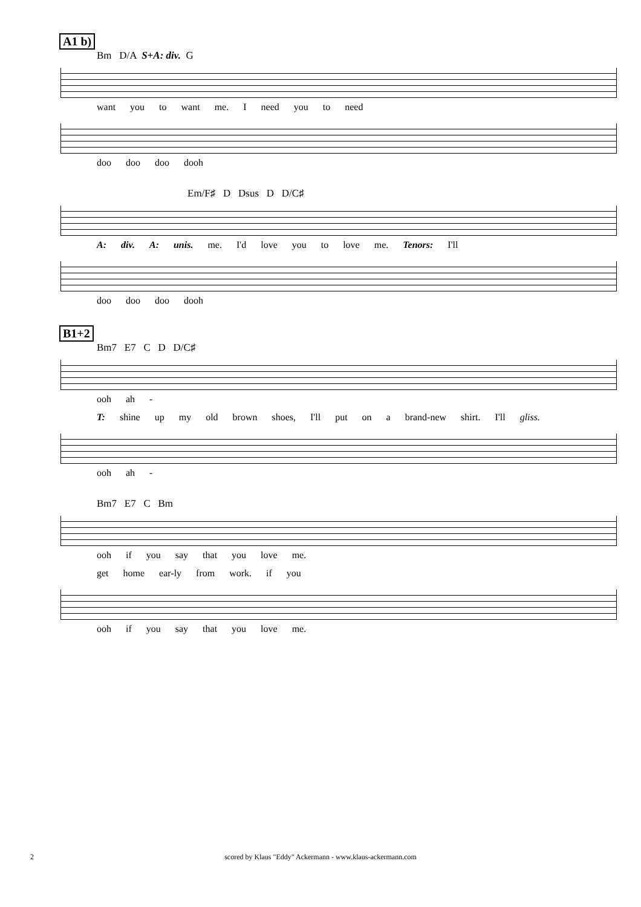A1 b)
Bm D/A S+A: div. G
want you to want me. I need you to need
doo doo doo dooh
Em/F♯ D Dsus D D/C♯
A: div. A: unis. me. I'd love you to love me. Tenors: I'll
doo doo doo dooh
B1+2
Bm7 E7 C D D/C♯
ooh ah -
T: shine up my old brown shoes, I'll put on a brand-new shirt. I'll gliss.
ooh ah -
Bm7 E7 C Bm
ooh if you say that you love me.
get home ear-ly from work. if you
ooh if you say that you love me.
2
scored by Klaus "Eddy" Ackermann - www.klaus-ackermann.com